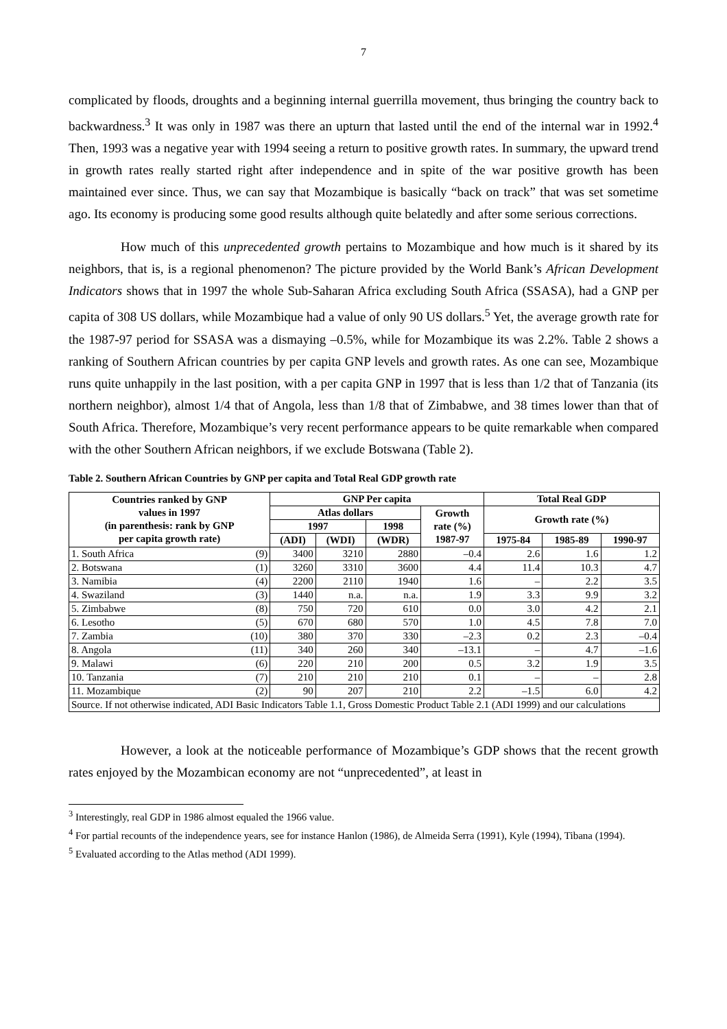7
complicated by floods, droughts and a beginning internal guerrilla movement, thus bringing the country back to backwardness.<sup>3</sup> It was only in 1987 was there an upturn that lasted until the end of the internal war in 1992.<sup>4</sup> Then, 1993 was a negative year with 1994 seeing a return to positive growth rates. In summary, the upward trend in growth rates really started right after independence and in spite of the war positive growth has been maintained ever since. Thus, we can say that Mozambique is basically “back on track” that was set sometime ago. Its economy is producing some good results although quite belatedly and after some serious corrections.
How much of this unprecedented growth pertains to Mozambique and how much is it shared by its neighbors, that is, is a regional phenomenon? The picture provided by the World Bank’s African Development Indicators shows that in 1997 the whole Sub-Saharan Africa excluding South Africa (SSASA), had a GNP per capita of 308 US dollars, while Mozambique had a value of only 90 US dollars.<sup>5</sup> Yet, the average growth rate for the 1987-97 period for SSASA was a dismaying –0.5%, while for Mozambique its was 2.2%. Table 2 shows a ranking of Southern African countries by per capita GNP levels and growth rates. As one can see, Mozambique runs quite unhappily in the last position, with a per capita GNP in 1997 that is less than 1/2 that of Tanzania (its northern neighbor), almost 1/4 that of Angola, less than 1/8 that of Zimbabwe, and 38 times lower than that of South Africa. Therefore, Mozambique’s very recent performance appears to be quite remarkable when compared with the other Southern African neighbors, if we exclude Botswana (Table 2).
Table 2. Southern African Countries by GNP per capita and Total Real GDP growth rate
| Countries ranked by GNP values in 1997 (in parenthesis: rank by GNP per capita growth rate) | | GNP Per capita | | | | Total Real GDP | | |
| --- | --- | --- | --- | --- | --- | --- | --- | --- |
| | | Atlas dollars | | | Growth rate (%) 1987-97 | Growth rate (%) | | |
| | | 1997 | | 1998 | | | | |
| | | (ADI) | (WDI) | (WDR) | | 1975-84 | 1985-89 | 1990-97 |
| 1. South Africa | (9) | 3400 | 3210 | 2880 | –0.4 | 2.6 | 1.6 | 1.2 |
| 2. Botswana | (1) | 3260 | 3310 | 3600 | 4.4 | 11.4 | 10.3 | 4.7 |
| 3. Namibia | (4) | 2200 | 2110 | 1940 | 1.6 | – | 2.2 | 3.5 |
| 4. Swaziland | (3) | 1440 | n.a. | n.a. | 1.9 | 3.3 | 9.9 | 3.2 |
| 5. Zimbabwe | (8) | 750 | 720 | 610 | 0.0 | 3.0 | 4.2 | 2.1 |
| 6. Lesotho | (5) | 670 | 680 | 570 | 1.0 | 4.5 | 7.8 | 7.0 |
| 7. Zambia | (10) | 380 | 370 | 330 | –2.3 | 0.2 | 2.3 | –0.4 |
| 8. Angola | (11) | 340 | 260 | 340 | –13.1 | – | 4.7 | –1.6 |
| 9. Malawi | (6) | 220 | 210 | 200 | 0.5 | 3.2 | 1.9 | 3.5 |
| 10. Tanzania | (7) | 210 | 210 | 210 | 0.1 | – | – | 2.8 |
| 11. Mozambique | (2) | 90 | 207 | 210 | 2.2 | –1.5 | 6.0 | 4.2 |
| Source. If not otherwise indicated, ADI Basic Indicators Table 1.1, Gross Domestic Product Table 2.1 (ADI 1999) and our calculations | | | | | | | | |
However, a look at the noticeable performance of Mozambique’s GDP shows that the recent growth rates enjoyed by the Mozambican economy are not “unprecedented”, at least in
<sup>3</sup> Interestingly, real GDP in 1986 almost equaled the 1966 value.
<sup>4</sup> For partial recounts of the independence years, see for instance Hanlon (1986), de Almeida Serra (1991), Kyle (1994), Tibana (1994).
<sup>5</sup> Evaluated according to the Atlas method (ADI 1999).